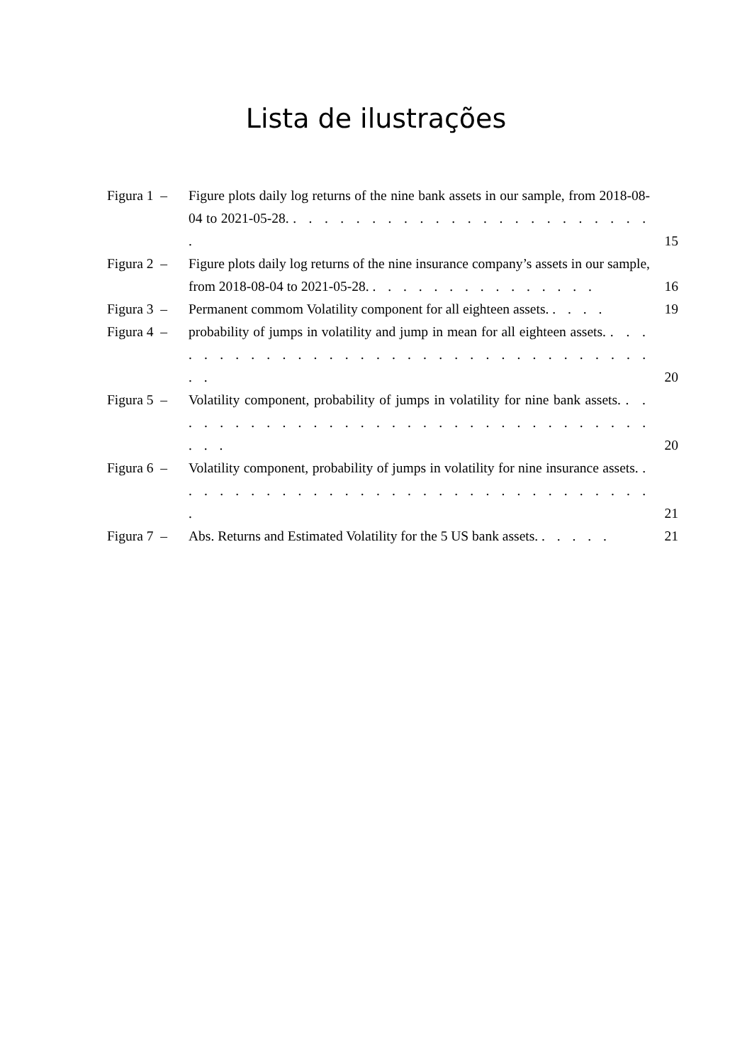Lista de ilustrações
Figura 1 – Figure plots daily log returns of the nine bank assets in our sample, from 2018-08-04 to 2021-05-28. . . . . . . . . . . . . . . . . . . . . . . . . 15
Figura 2 – Figure plots daily log returns of the nine insurance company’s assets in our sample, from 2018-08-04 to 2021-05-28. . . . . . . . . . . . . . . . 16
Figura 3 – Permanent commom Volatility component for all eighteen assets. . . . . 19
Figura 4 – probability of jumps in volatility and jump in mean for all eighteen assets. . . . . . . . . . . . . . . . . . . . . . . . . . . . . . . . . . . . 20
Figura 5 – Volatility component, probability of jumps in volatility for nine bank assets. . . . . . . . . . . . . . . . . . . . . . . . . . . . . . . . . . . . 20
Figura 6 – Volatility component, probability of jumps in volatility for nine insurance assets. . . . . . . . . . . . . . . . . . . . . . . . . . . . . . . . . 21
Figura 7 – Abs. Returns and Estimated Volatility for the 5 US bank assets. . . . . . 21